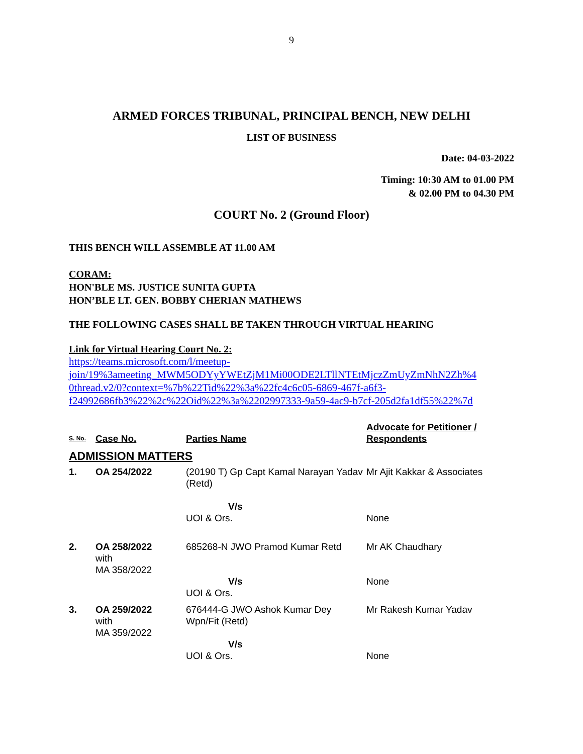9
ARMED FORCES TRIBUNAL, PRINCIPAL BENCH, NEW DELHI
LIST OF BUSINESS
Date: 04-03-2022
Timing: 10:30 AM to 01.00 PM
& 02.00 PM to 04.30 PM
COURT No. 2 (Ground Floor)
THIS BENCH WILL ASSEMBLE AT 11.00 AM
CORAM:
HON'BLE MS. JUSTICE SUNITA GUPTA
HON’BLE LT. GEN. BOBBY CHERIAN MATHEWS
THE FOLLOWING CASES SHALL BE TAKEN THROUGH VIRTUAL HEARING
Link for Virtual Hearing Court No. 2:
https://teams.microsoft.com/l/meetup-
join/19%3ameeting_MWM5ODYyYWEtZjM1Mi00ODE2LTllNTEtMjczZmUyZmNhN2Zh%4
0thread.v2/0?context=%7b%22Tid%22%3a%22fc4c6c05-6869-467f-a6f3-
f24992686fb3%22%2c%22Oid%22%3a%2202997333-9a59-4ac9-b7cf-205d2fa1df55%22%7d
| S. No. | Case No. | Parties Name | Advocate for Petitioner / Respondents |
| --- | --- | --- | --- |
| ADMISSION MATTERS | | | |
| 1. | OA 254/2022 | (20190 T) Gp Capt Kamal Narayan Yadav (Retd) V/s UOI & Ors. | Mr Ajit Kakkar & Associates None |
| 2. | OA 258/2022 with MA 358/2022 | 685268-N JWO Pramod Kumar Retd V/s UOI & Ors. | Mr AK Chaudhary None |
| 3. | OA 259/2022 with MA 359/2022 | 676444-G JWO Ashok Kumar Dey Wpn/Fit (Retd) V/s UOI & Ors. | Mr Rakesh Kumar Yadav None |